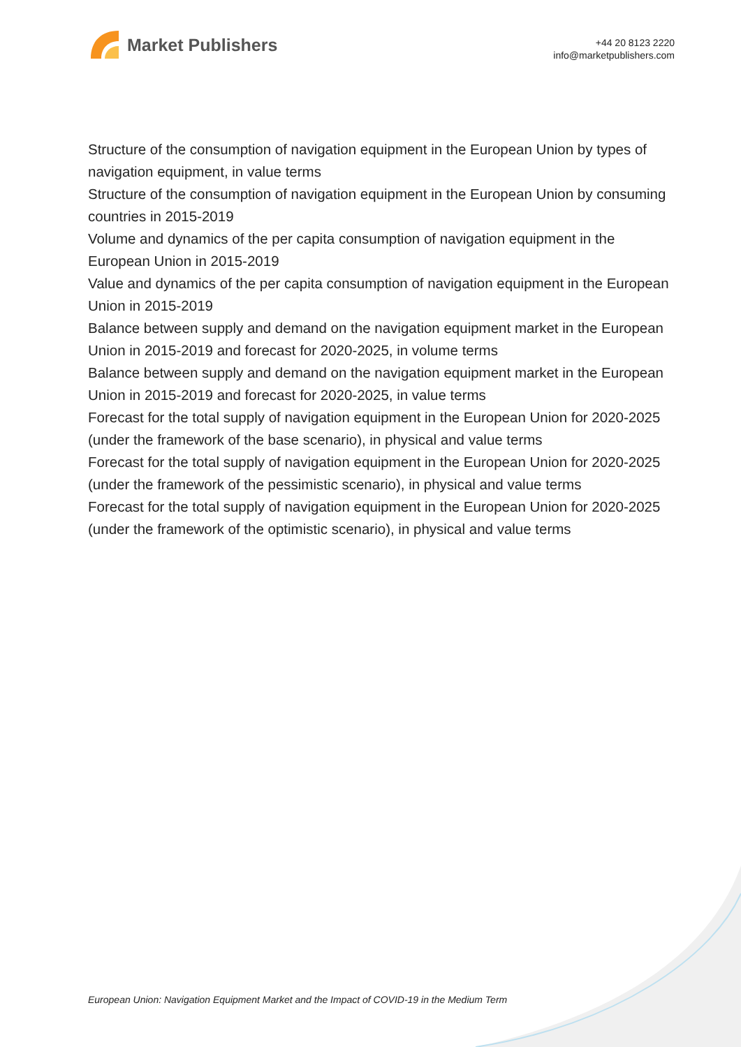Market Publishers
+44 20 8123 2220
info@marketpublishers.com
Structure of the consumption of navigation equipment in the European Union by types of navigation equipment, in value terms
Structure of the consumption of navigation equipment in the European Union by consuming countries in 2015-2019
Volume and dynamics of the per capita consumption of navigation equipment in the European Union in 2015-2019
Value and dynamics of the per capita consumption of navigation equipment in the European Union in 2015-2019
Balance between supply and demand on the navigation equipment market in the European Union in 2015-2019 and forecast for 2020-2025, in volume terms
Balance between supply and demand on the navigation equipment market in the European Union in 2015-2019 and forecast for 2020-2025, in value terms
Forecast for the total supply of navigation equipment in the European Union for 2020-2025 (under the framework of the base scenario), in physical and value terms
Forecast for the total supply of navigation equipment in the European Union for 2020-2025 (under the framework of the pessimistic scenario), in physical and value terms
Forecast for the total supply of navigation equipment in the European Union for 2020-2025 (under the framework of the optimistic scenario), in physical and value terms
European Union: Navigation Equipment Market and the Impact of COVID-19 in the Medium Term